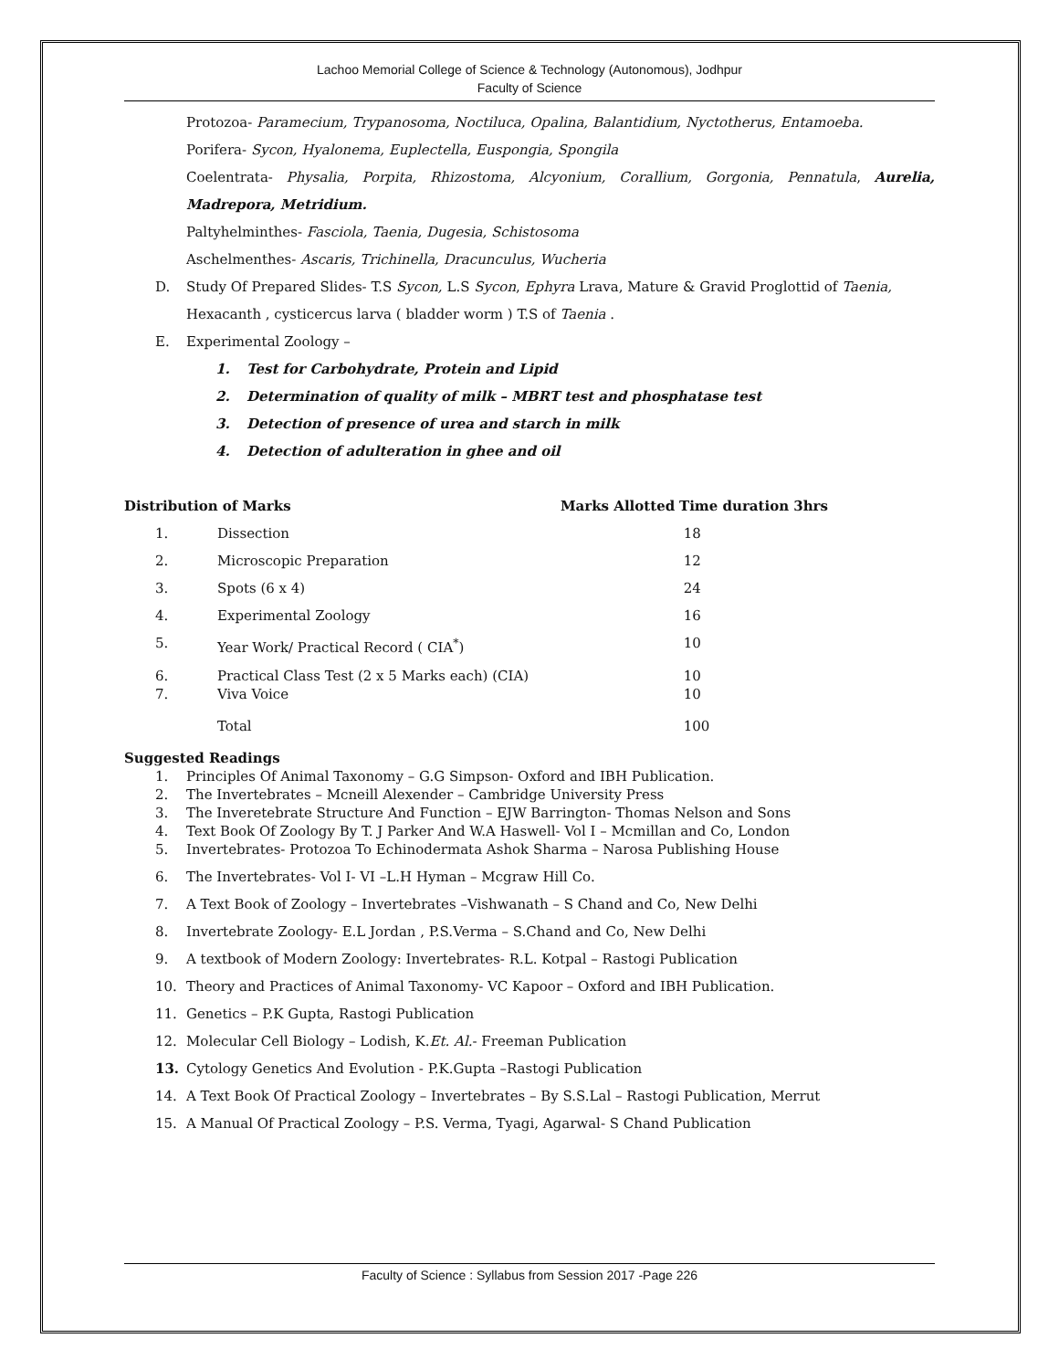Lachoo Memorial College of Science & Technology (Autonomous), Jodhpur
Faculty of Science
Protozoa- Paramecium, Trypanosoma, Noctiluca, Opalina, Balantidium, Nyctotherus, Entamoeba.
Porifera- Sycon, Hyalonema, Euplectella, Euspongia, Spongila
Coelentrata- Physalia, Porpita, Rhizostoma, Alcyonium, Corallium, Gorgonia, Pennatula, Aurelia, Madrepora, Metridium.
Paltyhelminthes- Fasciola, Taenia, Dugesia, Schistosoma
Aschelmenthes- Ascaris, Trichinella, Dracunculus, Wucheria
D. Study Of Prepared Slides- T.S Sycon, L.S Sycon, Ephyra Lrava, Mature & Gravid Proglottid of Taenia, Hexacanth , cysticercus larva ( bladder worm ) T.S of Taenia .
E. Experimental Zoology –
1. Test for Carbohydrate, Protein and Lipid
2. Determination of quality of milk – MBRT test and phosphatase test
3. Detection of presence of urea and starch in milk
4. Detection of adulteration in ghee and oil
| Distribution of Marks | | Marks Allotted | Time duration 3hrs |
| --- | --- | --- | --- |
| 1. | Dissection | | 18 |
| 2. | Microscopic Preparation | | 12 |
| 3. | Spots (6 x 4) | | 24 |
| 4. | Experimental Zoology | | 16 |
| 5. | Year Work/ Practical Record ( CIA<sup>*</sup>) | | 10 |
| 6. | Practical Class Test (2 x 5 Marks each) (CIA) | | 10 |
| 7. | Viva Voice | | 10 |
| | Total | | 100 |
Suggested Readings
1. Principles Of Animal Taxonomy – G.G Simpson- Oxford and IBH Publication.
2. The Invertebrates – Mcneill Alexender – Cambridge University Press
3. The Inveretebrate Structure And Function – EJW Barrington- Thomas Nelson and Sons
4. Text Book Of Zoology By T. J Parker And W.A Haswell- Vol I – Mcmillan and Co, London
5. Invertebrates- Protozoa To Echinodermata Ashok Sharma – Narosa Publishing House
6. The Invertebrates- Vol I- VI –L.H Hyman – Mcgraw Hill Co.
7. A Text Book of Zoology – Invertebrates –Vishwanath – S Chand and Co, New Delhi
8. Invertebrate Zoology- E.L Jordan , P.S.Verma – S.Chand and Co, New Delhi
9. A textbook of Modern Zoology: Invertebrates- R.L. Kotpal – Rastogi Publication
10. Theory and Practices of Animal Taxonomy- VC Kapoor – Oxford and IBH Publication.
11. Genetics – P.K Gupta, Rastogi Publication
12. Molecular Cell Biology – Lodish, K. Et. Al. - Freeman Publication
13. Cytology Genetics And Evolution - P.K.Gupta –Rastogi Publication
14. A Text Book Of Practical Zoology – Invertebrates – By S.S.Lal – Rastogi Publication, Merrut
15. A Manual Of Practical Zoology – P.S. Verma, Tyagi, Agarwal- S Chand Publication
Faculty of Science : Syllabus from Session 2017 -Page 226